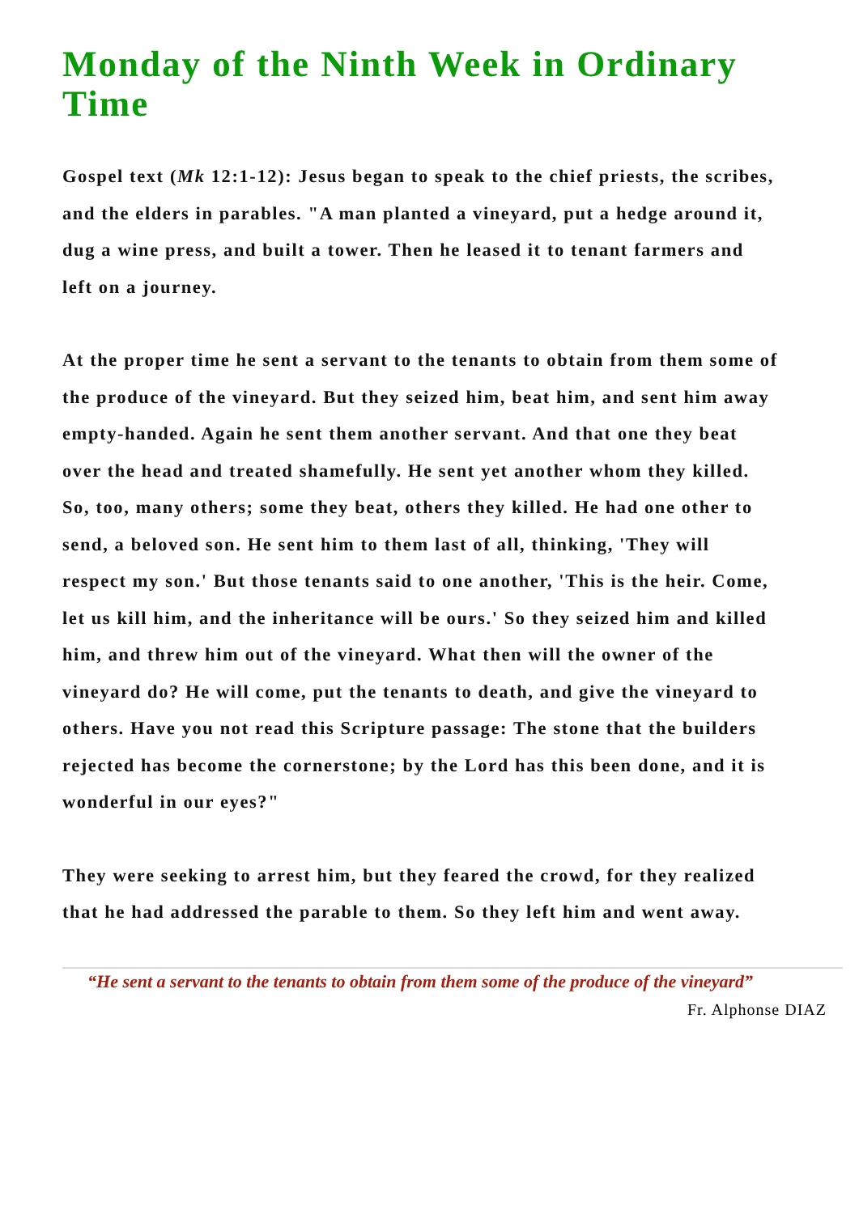Monday of the Ninth Week in Ordinary Time
Gospel text (Mk 12:1-12): Jesus began to speak to the chief priests, the scribes, and the elders in parables. "A man planted a vineyard, put a hedge around it, dug a wine press, and built a tower. Then he leased it to tenant farmers and left on a journey.
At the proper time he sent a servant to the tenants to obtain from them some of the produce of the vineyard. But they seized him, beat him, and sent him away empty-handed. Again he sent them another servant. And that one they beat over the head and treated shamefully. He sent yet another whom they killed. So, too, many others; some they beat, others they killed. He had one other to send, a beloved son. He sent him to them last of all, thinking, 'They will respect my son.' But those tenants said to one another, 'This is the heir. Come, let us kill him, and the inheritance will be ours.' So they seized him and killed him, and threw him out of the vineyard. What then will the owner of the vineyard do? He will come, put the tenants to death, and give the vineyard to others. Have you not read this Scripture passage: The stone that the builders rejected has become the cornerstone; by the Lord has this been done, and it is wonderful in our eyes?"
They were seeking to arrest him, but they feared the crowd, for they realized that he had addressed the parable to them. So they left him and went away.
“He sent a servant to the tenants to obtain from them some of the produce of the vineyard”
Fr. Alphonse DIAZ